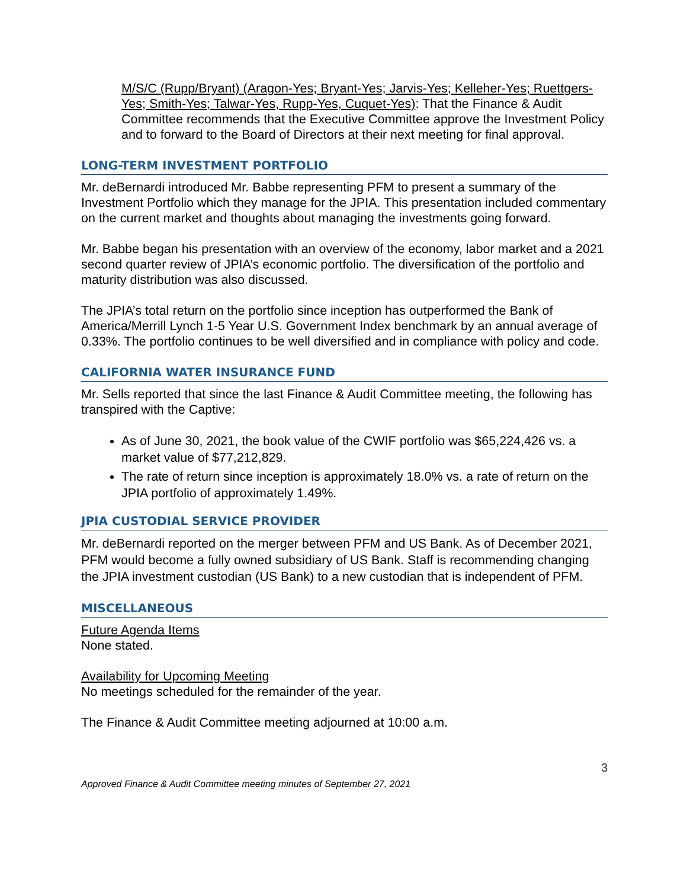M/S/C (Rupp/Bryant) (Aragon-Yes; Bryant-Yes; Jarvis-Yes; Kelleher-Yes; Ruettgers-Yes; Smith-Yes; Talwar-Yes, Rupp-Yes, Cuquet-Yes): That the Finance & Audit Committee recommends that the Executive Committee approve the Investment Policy and to forward to the Board of Directors at their next meeting for final approval.
LONG-TERM INVESTMENT PORTFOLIO
Mr. deBernardi introduced Mr. Babbe representing PFM to present a summary of the Investment Portfolio which they manage for the JPIA. This presentation included commentary on the current market and thoughts about managing the investments going forward.
Mr. Babbe began his presentation with an overview of the economy, labor market and a 2021 second quarter review of JPIA’s economic portfolio. The diversification of the portfolio and maturity distribution was also discussed.
The JPIA’s total return on the portfolio since inception has outperformed the Bank of America/Merrill Lynch 1-5 Year U.S. Government Index benchmark by an annual average of 0.33%. The portfolio continues to be well diversified and in compliance with policy and code.
CALIFORNIA WATER INSURANCE FUND
Mr. Sells reported that since the last Finance & Audit Committee meeting, the following has transpired with the Captive:
As of June 30, 2021, the book value of the CWIF portfolio was $65,224,426 vs. a market value of $77,212,829.
The rate of return since inception is approximately 18.0% vs. a rate of return on the JPIA portfolio of approximately 1.49%.
JPIA CUSTODIAL SERVICE PROVIDER
Mr. deBernardi reported on the merger between PFM and US Bank. As of December 2021, PFM would become a fully owned subsidiary of US Bank. Staff is recommending changing the JPIA investment custodian (US Bank) to a new custodian that is independent of PFM.
MISCELLANEOUS
Future Agenda Items
None stated.
Availability for Upcoming Meeting
No meetings scheduled for the remainder of the year.
The Finance & Audit Committee meeting adjourned at 10:00 a.m.
3
Approved Finance & Audit Committee meeting minutes of September 27, 2021